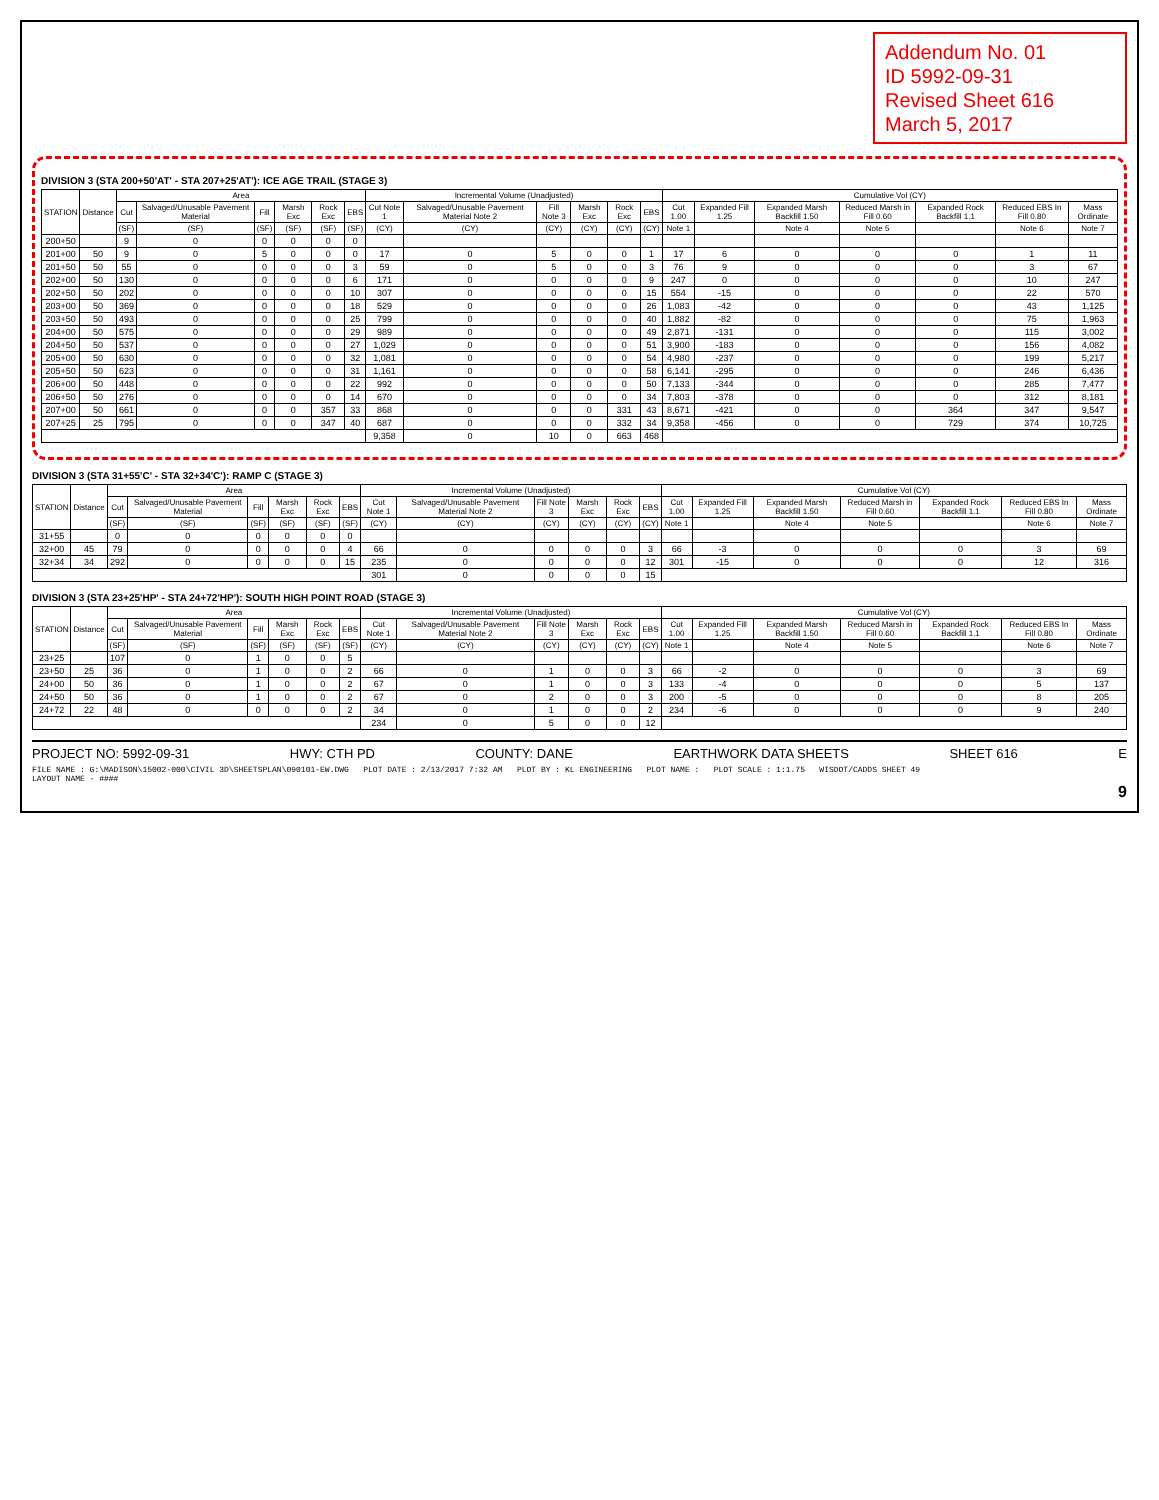Addendum No. 01
ID 5992-09-31
Revised Sheet 616
March 5, 2017
DIVISION 3 (STA 200+50'AT' - STA 207+25'AT'): ICE AGE TRAIL (STAGE 3)
| STATION | Distance | Area | | | | | | Incremental Volume (Unadjusted) | | | | | | Cumulative Vol (CY) | | | | | | |
| --- | --- | --- | --- | --- | --- | --- | --- | --- | --- | --- | --- | --- | --- | --- | --- | --- | --- | --- | --- | --- |
| | | Cut | Salvaged/Unusable Pavement Material | Fill | Marsh Exc | Rock Exc | EBS | Cut Note 1 | Salvaged/Unusable Pavement Material Note 2 | Fill Note 3 | Marsh Exc | Rock Exc | EBS | Cut 1.00 | Expanded Fill 1.25 | Expanded Marsh Backfill 1.50 | Reduced Marsh in Fill 0.60 | Expanded Rock Backfill 1.1 | Reduced EBS In Fill 0.80 | Mass Ordinate |
| | | (SF) | (SF) | (SF) | (SF) | (SF) | (SF) | (CY) | (CY) | (CY) | (CY) | (CY) | (CY) | Note 1 | | Note 4 | Note 5 | | Note 6 | Note 7 |
| 200+50 | | 9 | 0 | 0 | 0 | 0 | 0 | | | | | | | | | | | | | |
| 201+00 | 50 | 9 | 0 | 5 | 0 | 0 | 0 | 17 | 0 | 5 | 0 | 0 | 1 | 17 | 6 | 0 | 0 | 0 | 1 | 11 |
| 201+50 | 50 | 55 | 0 | 0 | 0 | 0 | 3 | 59 | 0 | 5 | 0 | 0 | 3 | 76 | 9 | 0 | 0 | 0 | 3 | 67 |
| 202+00 | 50 | 130 | 0 | 0 | 0 | 0 | 6 | 171 | 0 | 0 | 0 | 0 | 9 | 247 | 0 | 0 | 0 | 0 | 10 | 247 |
| 202+50 | 50 | 202 | 0 | 0 | 0 | 0 | 10 | 307 | 0 | 0 | 0 | 0 | 15 | 554 | -15 | 0 | 0 | 0 | 22 | 570 |
| 203+00 | 50 | 369 | 0 | 0 | 0 | 0 | 18 | 529 | 0 | 0 | 0 | 0 | 26 | 1,083 | -42 | 0 | 0 | 0 | 43 | 1,125 |
| 203+50 | 50 | 493 | 0 | 0 | 0 | 0 | 25 | 799 | 0 | 0 | 0 | 0 | 40 | 1,882 | -82 | 0 | 0 | 0 | 75 | 1,963 |
| 204+00 | 50 | 575 | 0 | 0 | 0 | 0 | 29 | 989 | 0 | 0 | 0 | 0 | 49 | 2,871 | -131 | 0 | 0 | 0 | 115 | 3,002 |
| 204+50 | 50 | 537 | 0 | 0 | 0 | 0 | 27 | 1,029 | 0 | 0 | 0 | 0 | 51 | 3,900 | -183 | 0 | 0 | 0 | 156 | 4,082 |
| 205+00 | 50 | 630 | 0 | 0 | 0 | 0 | 32 | 1,081 | 0 | 0 | 0 | 0 | 54 | 4,980 | -237 | 0 | 0 | 0 | 199 | 5,217 |
| 205+50 | 50 | 623 | 0 | 0 | 0 | 0 | 31 | 1,161 | 0 | 0 | 0 | 0 | 58 | 6,141 | -295 | 0 | 0 | 0 | 246 | 6,436 |
| 206+00 | 50 | 448 | 0 | 0 | 0 | 0 | 22 | 992 | 0 | 0 | 0 | 0 | 50 | 7,133 | -344 | 0 | 0 | 0 | 285 | 7,477 |
| 206+50 | 50 | 276 | 0 | 0 | 0 | 0 | 14 | 670 | 0 | 0 | 0 | 0 | 34 | 7,803 | -378 | 0 | 0 | 0 | 312 | 8,181 |
| 207+00 | 50 | 661 | 0 | 0 | 0 | 357 | 33 | 868 | 0 | 0 | 0 | 331 | 43 | 8,671 | -421 | 0 | 0 | 364 | 347 | 9,547 |
| 207+25 | 25 | 795 | 0 | 0 | 0 | 347 | 40 | 687 | 0 | 0 | 0 | 332 | 34 | 9,358 | -456 | 0 | 0 | 729 | 374 | 10,725 |
| | | | | | | | | 9,358 | 0 | 10 | 0 | 663 | 468 | | | | | | | |
DIVISION 3 (STA 31+55'C' - STA 32+34'C'): RAMP C (STAGE 3)
| STATION | Distance | Area | | | | | | Incremental Volume (Unadjusted) | | | | | | Cumulative Vol (CY) | | | | | | |
| --- | --- | --- | --- | --- | --- | --- | --- | --- | --- | --- | --- | --- | --- | --- | --- | --- | --- | --- | --- | --- |
| | | Cut | Salvaged/Unusable Pavement Material | Fill | Marsh Exc | Rock Exc | EBS | Cut Note 1 | Salvaged/Unusable Pavement Material Note 2 | Fill Note 3 | Marsh Exc | Rock Exc | EBS | Cut 1.00 | Expanded Fill 1.25 | Expanded Marsh Backfill 1.50 | Reduced Marsh in Fill 0.60 | Expanded Rock Backfill 1.1 | Reduced EBS In Fill 0.80 | Mass Ordinate |
| | | (SF) | (SF) | (SF) | (SF) | (SF) | (SF) | (CY) | (CY) | (CY) | (CY) | (CY) | (CY) | Note 1 | | Note 4 | Note 5 | | Note 6 | Note 7 |
| 31+55 | | 0 | 0 | 0 | 0 | 0 | 0 | | | | | | | | | | | | | |
| 32+00 | 45 | 79 | 0 | 0 | 0 | 0 | 4 | 66 | 0 | 0 | 0 | 0 | 3 | 66 | -3 | 0 | 0 | 0 | 3 | 69 |
| 32+34 | 34 | 292 | 0 | 0 | 0 | 0 | 15 | 235 | 0 | 0 | 0 | 0 | 12 | 301 | -15 | 0 | 0 | 0 | 12 | 316 |
| | | | | | | | | 301 | 0 | 0 | 0 | 0 | 15 | | | | | | | |
DIVISION 3 (STA 23+25'HP' - STA 24+72'HP'): SOUTH HIGH POINT ROAD (STAGE 3)
| STATION | Distance | Area | | | | | | Incremental Volume (Unadjusted) | | | | | | Cumulative Vol (CY) | | | | | | |
| --- | --- | --- | --- | --- | --- | --- | --- | --- | --- | --- | --- | --- | --- | --- | --- | --- | --- | --- | --- | --- |
| | | Cut | Salvaged/Unusable Pavement Material | Fill | Marsh Exc | Rock Exc | EBS | Cut Note 1 | Salvaged/Unusable Pavement Material Note 2 | Fill Note 3 | Marsh Exc | Rock Exc | EBS | Cut 1.00 | Expanded Fill 1.25 | Expanded Marsh Backfill 1.50 | Reduced Marsh in Fill 0.60 | Expanded Rock Backfill 1.1 | Reduced EBS In Fill 0.80 | Mass Ordinate |
| | | (SF) | (SF) | (SF) | (SF) | (SF) | (SF) | (CY) | (CY) | (CY) | (CY) | (CY) | (CY) | Note 1 | | Note 4 | Note 5 | | Note 6 | Note 7 |
| 23+25 | | 107 | 0 | 1 | 0 | 0 | 5 | | | | | | | | | | | | | |
| 23+50 | 25 | 36 | 0 | 1 | 0 | 0 | 2 | 66 | 0 | 1 | 0 | 0 | 3 | 66 | -2 | 0 | 0 | 0 | 3 | 69 |
| 24+00 | 50 | 36 | 0 | 1 | 0 | 0 | 2 | 67 | 0 | 1 | 0 | 0 | 3 | 133 | -4 | 0 | 0 | 0 | 5 | 137 |
| 24+50 | 50 | 36 | 0 | 1 | 0 | 0 | 2 | 67 | 0 | 2 | 0 | 0 | 3 | 200 | -5 | 0 | 0 | 0 | 8 | 205 |
| 24+72 | 22 | 48 | 0 | 0 | 0 | 0 | 2 | 34 | 0 | 1 | 0 | 0 | 2 | 234 | -6 | 0 | 0 | 0 | 9 | 240 |
| | | | | | | | | 234 | 0 | 5 | 0 | 0 | 12 | | | | | | | |
PROJECT NO: 5992-09-31 HWY: CTH PD COUNTY: DANE EARTHWORK DATA SHEETS SHEET 616 E
FILE NAME : G:\MADISON\15002-000\CIVIL 3D\SHEETSPLAN\090101-EW.DWG PLOT DATE : 2/13/2017 7:32 AM PLOT BY : KL ENGINEERING PLOT NAME : PLOT SCALE : 1:1.75 WISDOT/CADDS SHEET 49
LAYOUT NAME - ####
9